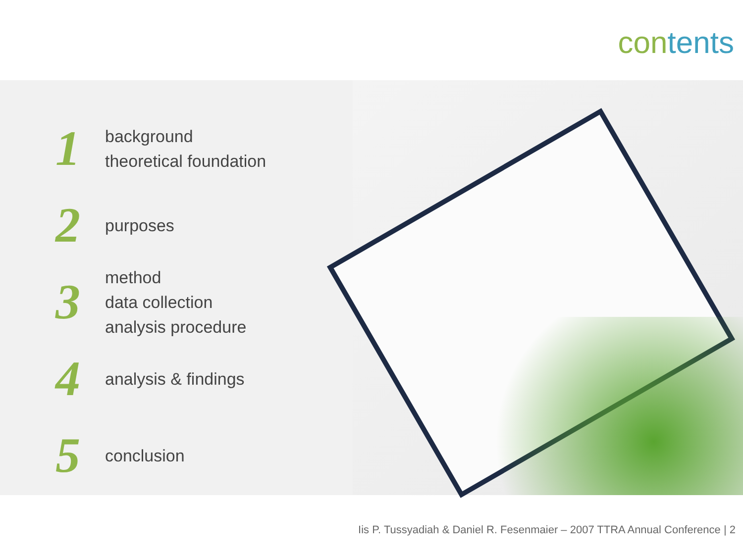contents
1
background
theoretical foundation
2
purposes
3
method
data collection
analysis procedure
4
analysis & findings
5
conclusion
Iis P. Tussyadiah & Daniel R. Fesenmaier – 2007 TTRA Annual Conference | 2